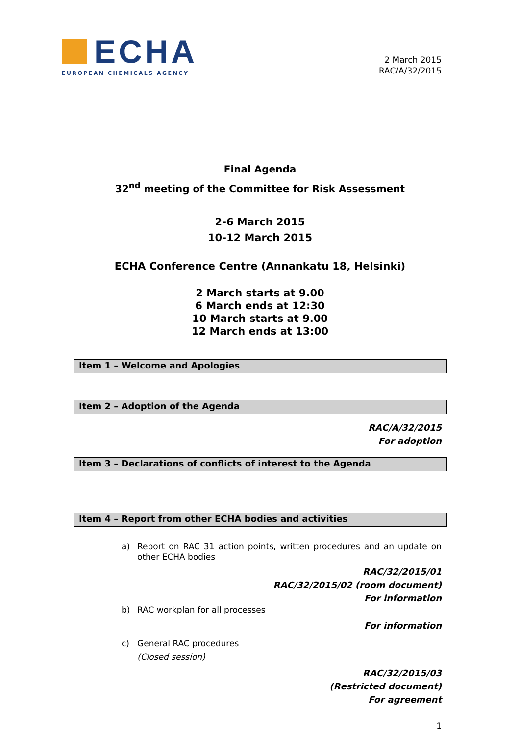ECHA
EUROPEAN CHEMICALS AGENCY
2 March 2015
RAC/A/32/2015
Final Agenda
32<sup>nd</sup> meeting of the Committee for Risk Assessment
2-6 March 2015
10-12 March 2015
ECHA Conference Centre (Annankatu 18, Helsinki)
2 March starts at 9.00
6 March ends at 12:30
10 March starts at 9.00
12 March ends at 13:00
Item 1 – Welcome and Apologies
Item 2 – Adoption of the Agenda
RAC/A/32/2015
For adoption
Item 3 – Declarations of conflicts of interest to the Agenda
Item 4 – Report from other ECHA bodies and activities
a) Report on RAC 31 action points, written procedures and an update on other ECHA bodies
RAC/32/2015/01
RAC/32/2015/02 (room document)
For information
b) RAC workplan for all processes
For information
c) General RAC procedures
(Closed session)
RAC/32/2015/03
(Restricted document)
For agreement
1